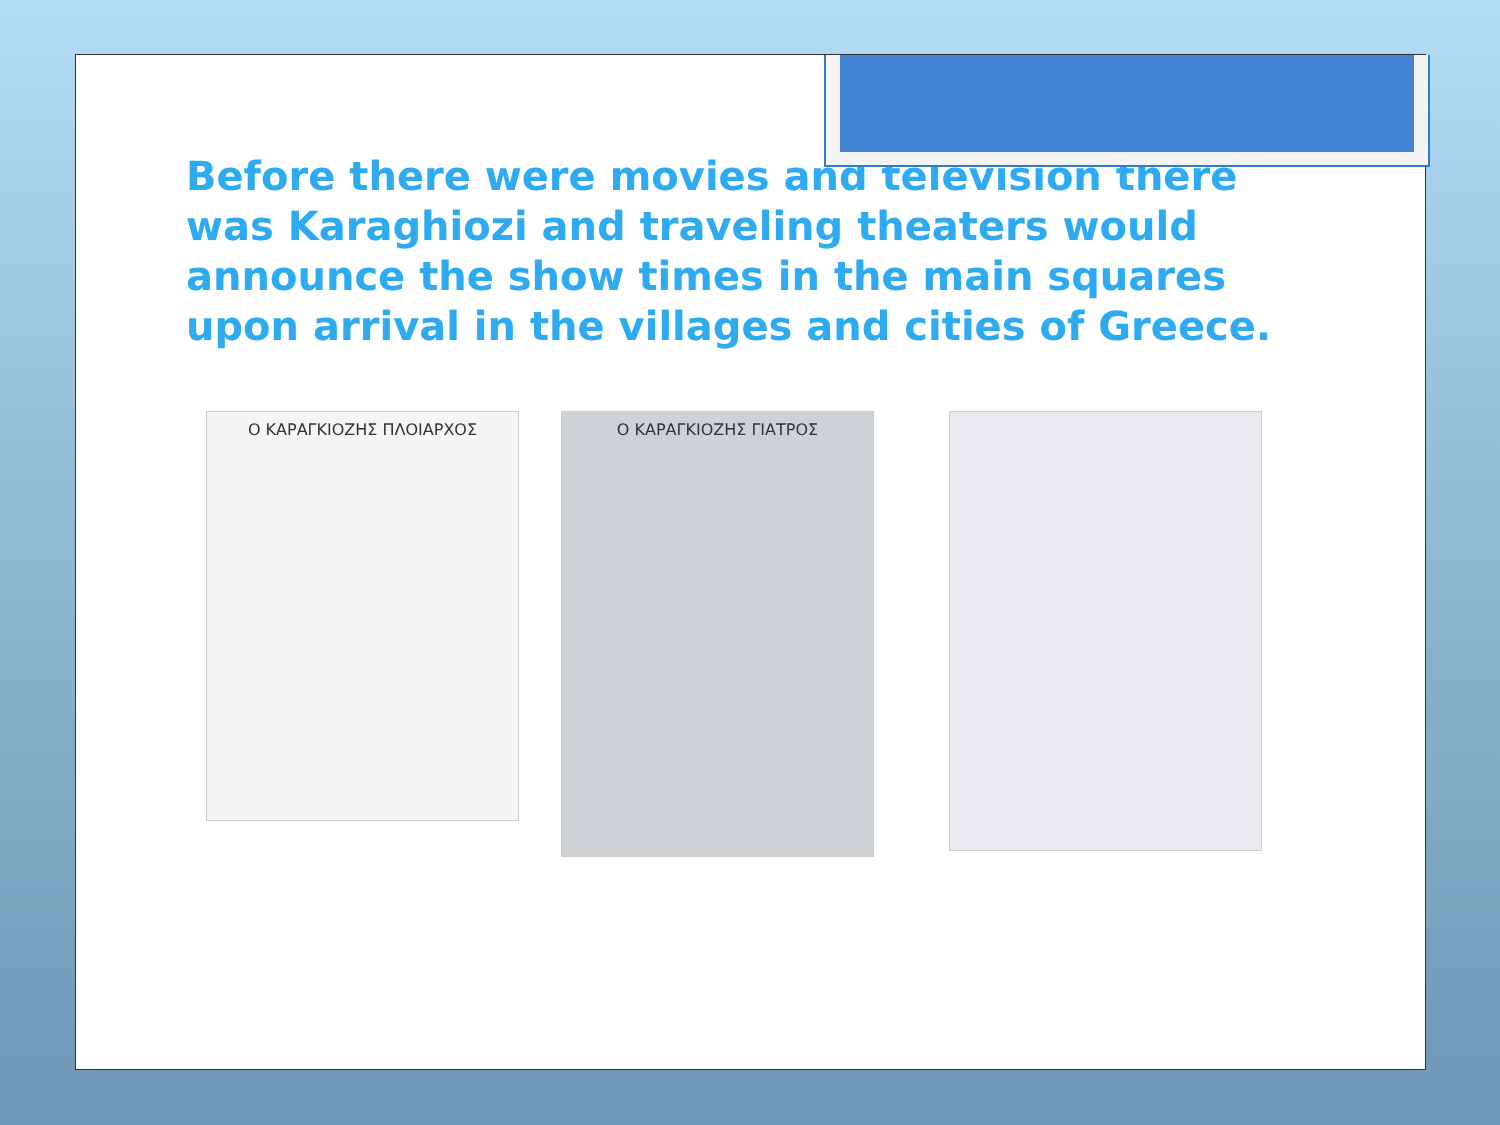Before there were movies and television there was Karaghiozi and traveling theaters would announce the show times in the main squares upon arrival in the villages and cities of Greece.
Ο ΚΑΡΑΓΚΙΟΖΗΣ ΠΛΟΙΑΡΧΟΣ
Ο ΚΑΡΑΓΚΙΟΖΗΣ ΓΙΑΤΡΟΣ